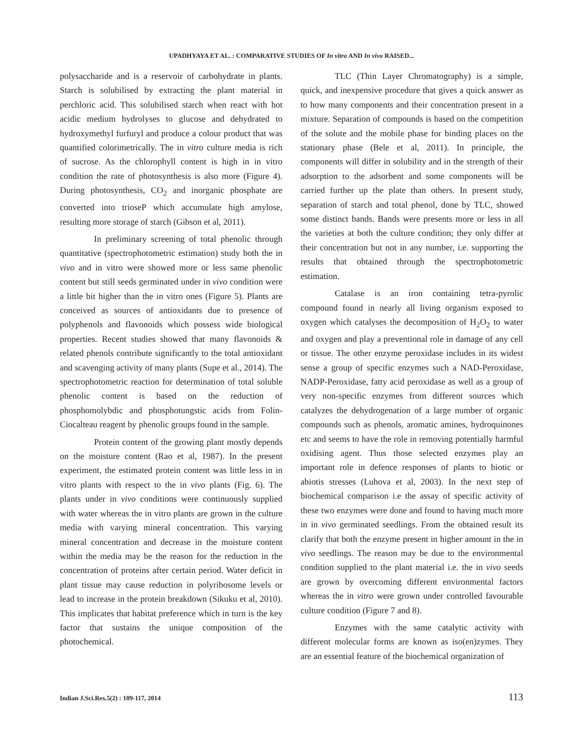UPADHYAYA ET AL. : COMPARATIVE STUDIES OF In vitro AND In vivo RAISED...
polysaccharide and is a reservoir of carbohydrate in plants. Starch is solubilised by extracting the plant material in perchloric acid. This solubilised starch when react with hot acidic medium hydrolyses to glucose and dehydrated to hydroxymethyl furfuryl and produce a colour product that was quantified colorimetrically. The in vitro culture media is rich of sucrose. As the chlorophyll content is high in in vitro condition the rate of photosynthesis is also more (Figure 4). During photosynthesis, CO<sub>2</sub> and inorganic phosphate are converted into trioseP which accumulate high amylose, resulting more storage of starch (Gibson et al, 2011).
In preliminary screening of total phenolic through quantitative (spectrophotometric estimation) study both the in vivo and in vitro were showed more or less same phenolic content but still seeds germinated under in vivo condition were a little bit higher than the in vitro ones (Figure 5). Plants are conceived as sources of antioxidants due to presence of polyphenols and flavonoids which possess wide biological properties. Recent studies showed that many flavonoids & related phenols contribute significantly to the total antioxidant and scavenging activity of many plants (Supe et al., 2014). The spectrophotometric reaction for determination of total soluble phenolic content is based on the reduction of phosphomolybdic and phosphotungstic acids from Folin-Ciocalteau reagent by phenolic groups found in the sample.
Protein content of the growing plant mostly depends on the moisture content (Rao et al, 1987). In the present experiment, the estimated protein content was little less in in vitro plants with respect to the in vivo plants (Fig. 6). The plants under in vivo conditions were continuously supplied with water whereas the in vitro plants are grown in the culture media with varying mineral concentration. This varying mineral concentration and decrease in the moisture content within the media may be the reason for the reduction in the concentration of proteins after certain period. Water deficit in plant tissue may cause reduction in polyribosome levels or lead to increase in the protein breakdown (Sikuku et al, 2010). This implicates that habitat preference which in turn is the key factor that sustains the unique composition of the photochemical.
TLC (Thin Layer Chromatography) is a simple, quick, and inexpensive procedure that gives a quick answer as to how many components and their concentration present in a mixture. Separation of compounds is based on the competition of the solute and the mobile phase for binding places on the stationary phase (Bele et al, 2011). In principle, the components will differ in solubility and in the strength of their adsorption to the adsorbent and some components will be carried further up the plate than others. In present study, separation of starch and total phenol, done by TLC, showed some distinct bands. Bands were presents more or less in all the varieties at both the culture condition; they only differ at their concentration but not in any number, i.e. supporting the results that obtained through the spectrophotometric estimation.
Catalase is an iron containing tetra-pyrolic compound found in nearly all living organism exposed to oxygen which catalyses the decomposition of H<sub>2</sub>O<sub>2</sub> to water and oxygen and play a preventional role in damage of any cell or tissue. The other enzyme peroxidase includes in its widest sense a group of specific enzymes such a NAD-Peroxidase, NADP-Peroxidase, fatty acid peroxidase as well as a group of very non-specific enzymes from different sources which catalyzes the dehydrogenation of a large number of organic compounds such as phenols, aromatic amines, hydroquinones etc and seems to have the role in removing potentially harmful oxidising agent. Thus those selected enzymes play an important role in defence responses of plants to biotic or abiotis stresses (Luhova et al, 2003). In the next step of biochemical comparison i.e the assay of specific activity of these two enzymes were done and found to having much more in in vivo germinated seedlings. From the obtained result its clarify that both the enzyme present in higher amount in the in vivo seedlings. The reason may be due to the environmental condition supplied to the plant material i.e. the in vivo seeds are grown by overcoming different environmental factors whereas the in vitro were grown under controlled favourable culture condition (Figure 7 and 8).
Enzymes with the same catalytic activity with different molecular forms are known as iso(en)zymes. They are an essential feature of the biochemical organization of
Indian J.Sci.Res.5(2) : 109-117, 2014 113